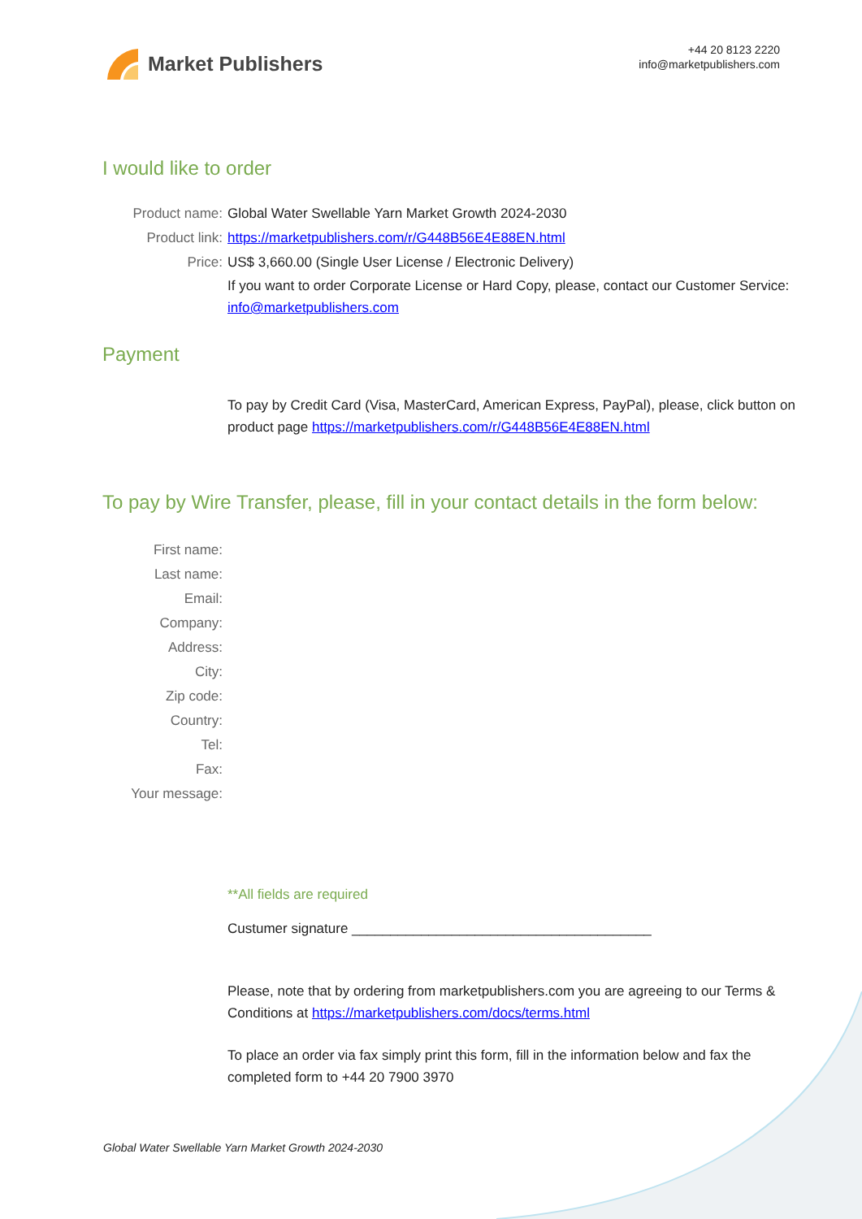Market Publishers
+44 20 8123 2220
info@marketpublishers.com
I would like to order
Product name: Global Water Swellable Yarn Market Growth 2024-2030
Product link: https://marketpublishers.com/r/G448B56E4E88EN.html
Price: US$ 3,660.00 (Single User License / Electronic Delivery)
If you want to order Corporate License or Hard Copy, please, contact our Customer Service:
info@marketpublishers.com
Payment
To pay by Credit Card (Visa, MasterCard, American Express, PayPal), please, click button on product page https://marketpublishers.com/r/G448B56E4E88EN.html
To pay by Wire Transfer, please, fill in your contact details in the form below:
First name:
Last name:
Email:
Company:
Address:
City:
Zip code:
Country:
Tel:
Fax:
Your message:
**All fields are required
Custumer signature _______________________________________
Please, note that by ordering from marketpublishers.com you are agreeing to our Terms & Conditions at https://marketpublishers.com/docs/terms.html
To place an order via fax simply print this form, fill in the information below and fax the completed form to +44 20 7900 3970
Global Water Swellable Yarn Market Growth 2024-2030